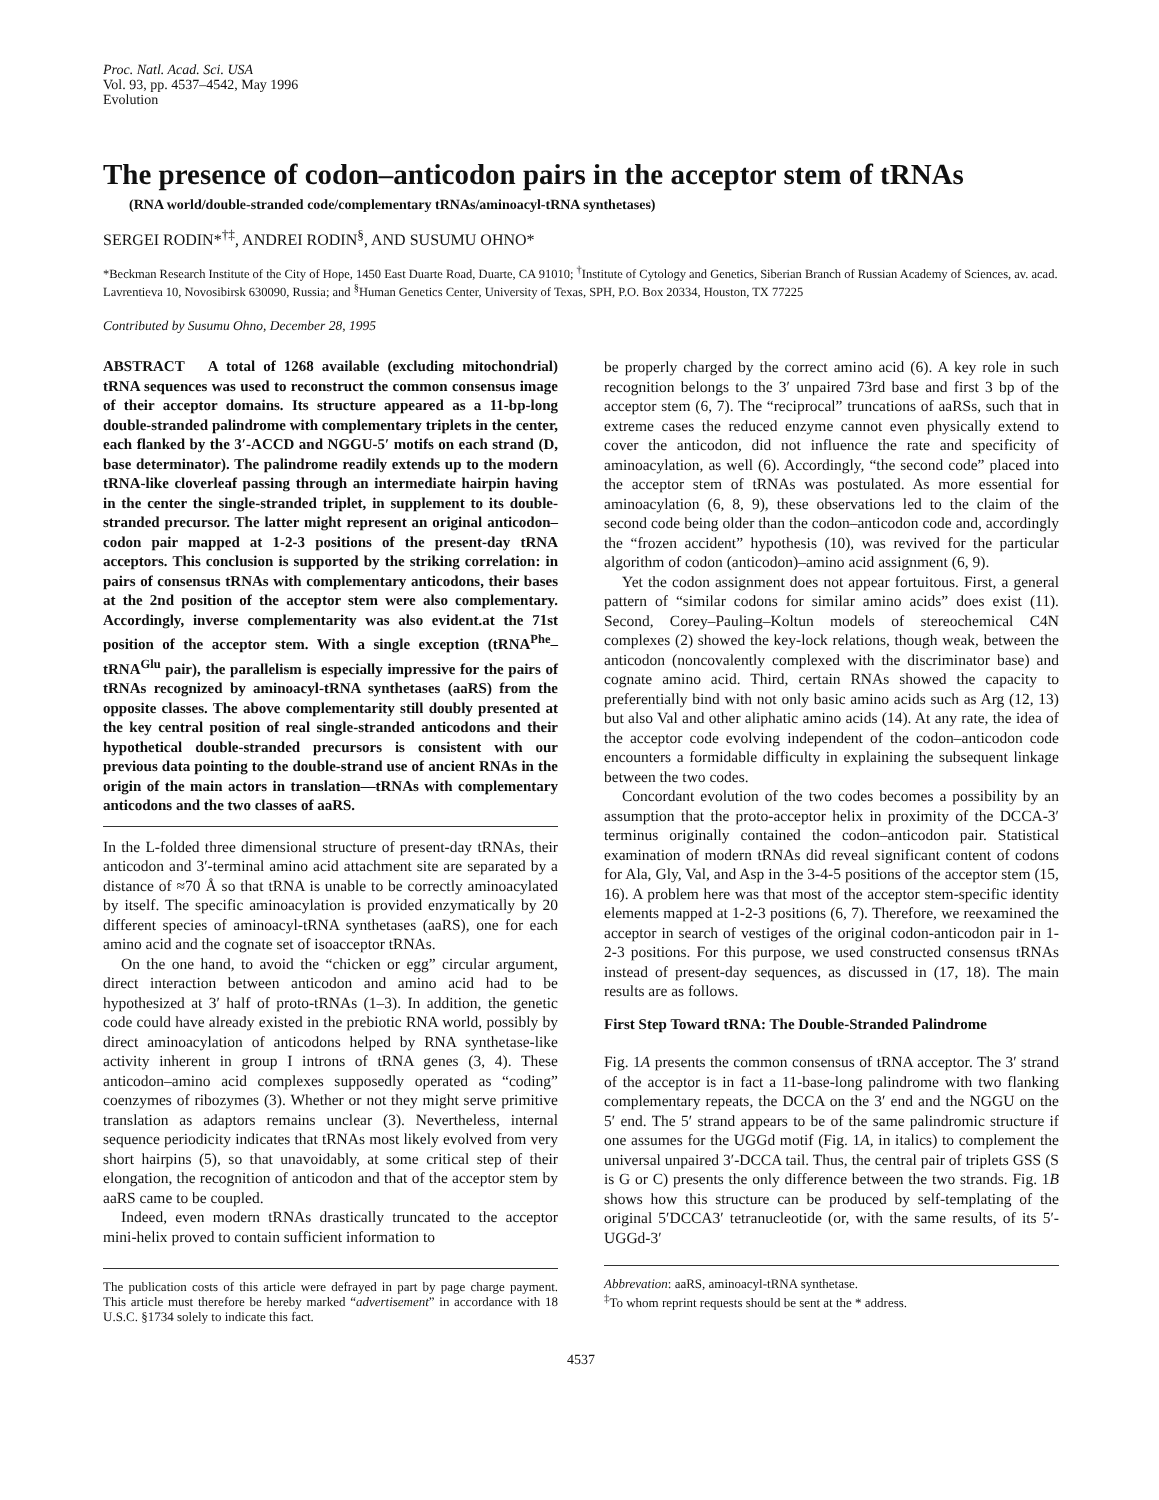Proc. Natl. Acad. Sci. USA
Vol. 93, pp. 4537–4542, May 1996
Evolution
The presence of codon–anticodon pairs in the acceptor stem of tRNAs
(RNA world/double-stranded code/complementary tRNAs/aminoacyl-tRNA synthetases)
SERGEI RODIN*<sup>†‡</sup>, ANDREI RODIN<sup>§</sup>, AND SUSUMU OHNO*
*Beckman Research Institute of the City of Hope, 1450 East Duarte Road, Duarte, CA 91010; <sup>†</sup>Institute of Cytology and Genetics, Siberian Branch of Russian Academy of Sciences, av. acad. Lavrentieva 10, Novosibirsk 630090, Russia; and <sup>§</sup>Human Genetics Center, University of Texas, SPH, P.O. Box 20334, Houston, TX 77225
Contributed by Susumu Ohno, December 28, 1995
ABSTRACT A total of 1268 available (excluding mitochondrial) tRNA sequences was used to reconstruct the common consensus image of their acceptor domains. Its structure appeared as a 11-bp-long double-stranded palindrome with complementary triplets in the center, each flanked by the 3′-ACCD and NGGU-5′ motifs on each strand (D, base determinator). The palindrome readily extends up to the modern tRNA-like cloverleaf passing through an intermediate hairpin having in the center the single-stranded triplet, in supplement to its double-stranded precursor. The latter might represent an original anticodon–codon pair mapped at 1-2-3 positions of the present-day tRNA acceptors. This conclusion is supported by the striking correlation: in pairs of consensus tRNAs with complementary anticodons, their bases at the 2nd position of the acceptor stem were also complementary. Accordingly, inverse complementarity was also evident.at the 71st position of the acceptor stem. With a single exception (tRNA<sup>Phe</sup>–tRNA<sup>Glu</sup> pair), the parallelism is especially impressive for the pairs of tRNAs recognized by aminoacyl-tRNA synthetases (aaRS) from the opposite classes. The above complementarity still doubly presented at the key central position of real single-stranded anticodons and their hypothetical double-stranded precursors is consistent with our previous data pointing to the double-strand use of ancient RNAs in the origin of the main actors in translation—tRNAs with complementary anticodons and the two classes of aaRS.
In the L-folded three dimensional structure of present-day tRNAs, their anticodon and 3′-terminal amino acid attachment site are separated by a distance of ≈70 Å so that tRNA is unable to be correctly aminoacylated by itself. The specific aminoacylation is provided enzymatically by 20 different species of aminoacyl-tRNA synthetases (aaRS), one for each amino acid and the cognate set of isoacceptor tRNAs.
On the one hand, to avoid the “chicken or egg” circular argument, direct interaction between anticodon and amino acid had to be hypothesized at 3′ half of proto-tRNAs (1–3). In addition, the genetic code could have already existed in the prebiotic RNA world, possibly by direct aminoacylation of anticodons helped by RNA synthetase-like activity inherent in group I introns of tRNA genes (3, 4). These anticodon–amino acid complexes supposedly operated as “coding” coenzymes of ribozymes (3). Whether or not they might serve primitive translation as adaptors remains unclear (3). Nevertheless, internal sequence periodicity indicates that tRNAs most likely evolved from very short hairpins (5), so that unavoidably, at some critical step of their elongation, the recognition of anticodon and that of the acceptor stem by aaRS came to be coupled.
Indeed, even modern tRNAs drastically truncated to the acceptor mini-helix proved to contain sufficient information to
The publication costs of this article were defrayed in part by page charge payment. This article must therefore be hereby marked “advertisement” in accordance with 18 U.S.C. §1734 solely to indicate this fact.
be properly charged by the correct amino acid (6). A key role in such recognition belongs to the 3′ unpaired 73rd base and first 3 bp of the acceptor stem (6, 7). The “reciprocal” truncations of aaRSs, such that in extreme cases the reduced enzyme cannot even physically extend to cover the anticodon, did not influence the rate and specificity of aminoacylation, as well (6). Accordingly, “the second code” placed into the acceptor stem of tRNAs was postulated. As more essential for aminoacylation (6, 8, 9), these observations led to the claim of the second code being older than the codon–anticodon code and, accordingly the “frozen accident” hypothesis (10), was revived for the particular algorithm of codon (anticodon)–amino acid assignment (6, 9).
Yet the codon assignment does not appear fortuitous. First, a general pattern of “similar codons for similar amino acids” does exist (11). Second, Corey–Pauling–Koltun models of stereochemical C4N complexes (2) showed the key-lock relations, though weak, between the anticodon (noncovalently complexed with the discriminator base) and cognate amino acid. Third, certain RNAs showed the capacity to preferentially bind with not only basic amino acids such as Arg (12, 13) but also Val and other aliphatic amino acids (14). At any rate, the idea of the acceptor code evolving independent of the codon–anticodon code encounters a formidable difficulty in explaining the subsequent linkage between the two codes.
Concordant evolution of the two codes becomes a possibility by an assumption that the proto-acceptor helix in proximity of the DCCA-3′ terminus originally contained the codon–anticodon pair. Statistical examination of modern tRNAs did reveal significant content of codons for Ala, Gly, Val, and Asp in the 3-4-5 positions of the acceptor stem (15, 16). A problem here was that most of the acceptor stem-specific identity elements mapped at 1-2-3 positions (6, 7). Therefore, we reexamined the acceptor in search of vestiges of the original codon-anticodon pair in 1-2-3 positions. For this purpose, we used constructed consensus tRNAs instead of present-day sequences, as discussed in (17, 18). The main results are as follows.
First Step Toward tRNA: The Double-Stranded Palindrome
Fig. 1A presents the common consensus of tRNA acceptor. The 3′ strand of the acceptor is in fact a 11-base-long palindrome with two flanking complementary repeats, the DCCA on the 3′ end and the NGGU on the 5′ end. The 5′ strand appears to be of the same palindromic structure if one assumes for the UGGd motif (Fig. 1A, in italics) to complement the universal unpaired 3′-DCCA tail. Thus, the central pair of triplets GSS (S is G or C) presents the only difference between the two strands. Fig. 1B shows how this structure can be produced by self-templating of the original 5′DCCA3′ tetranucleotide (or, with the same results, of its 5′-UGGd-3′
Abbrevation: aaRS, aminoacyl-tRNA synthetase.
<sup>‡</sup> To whom reprint requests should be sent at the * address.
4537